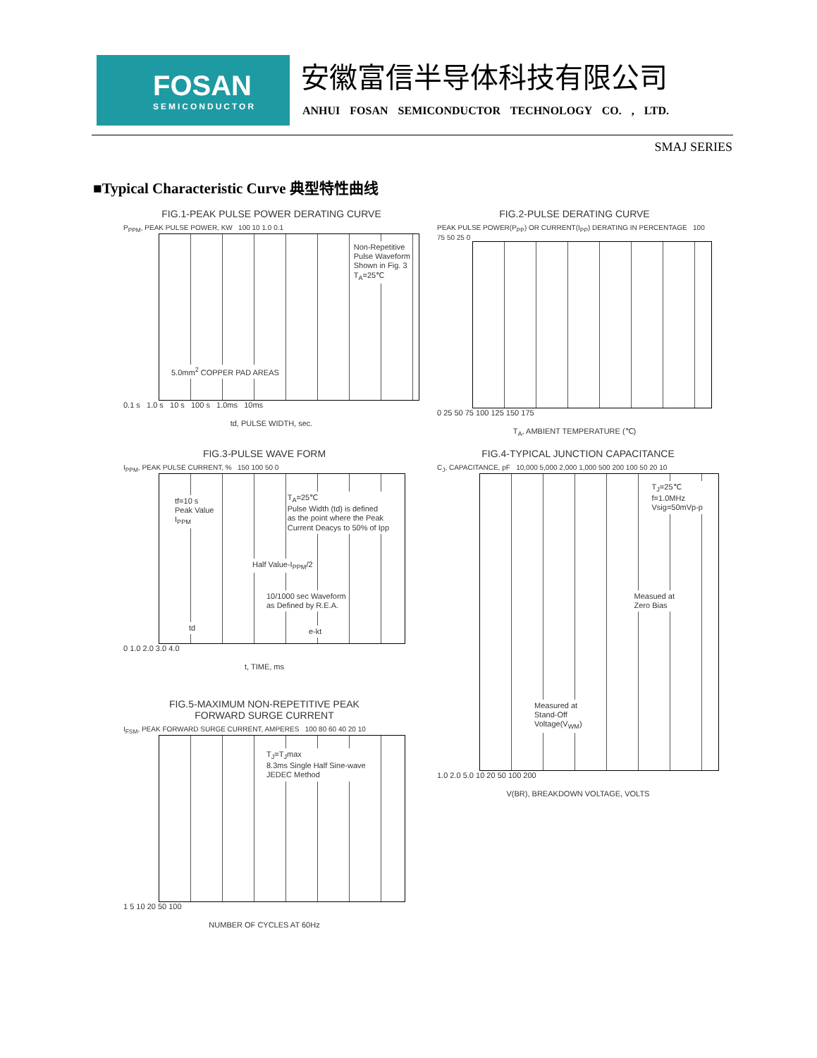FOSAN
SEMICONDUCTOR
安徽富信半导体科技有限公司
ANHUI FOSAN SEMICONDUCTOR TECHNOLOGY CO. , LTD.
SMAJ SERIES
■Typical Characteristic Curve 典型特性曲线
FIG.1-PEAK PULSE POWER DERATING CURVE
P<sub>PPM</sub>, PEAK PULSE POWER, KW 100 10 1.0 0.1
Non-Repetitive
Pulse Waveform
Shown in Fig. 3
T<sub>A</sub>=25℃
5.0mm<sup>2</sup> COPPER PAD AREAS
0.1 s 1.0 s 10 s 100 s 1.0ms 10ms
td, PULSE WIDTH, sec.
FIG.2-PULSE DERATING CURVE
PEAK PULSE POWER(P<sub>PP</sub>) OR CURRENT(I<sub>PP</sub>) DERATING IN PERCENTAGE 100 75 50 25 0
0 25 50 75 100 125 150 175
T<sub>A</sub>, AMBIENT TEMPERATURE (℃)
FIG.3-PULSE WAVE FORM
I<sub>PPM</sub>, PEAK PULSE CURRENT, % 150 100 50 0
tf=10 s
Peak Value
I<sub>PPM</sub>
T<sub>A</sub>=25℃
Pulse Width (td) is defined
as the point where the Peak
Current Deacys to 50% of Ipp
Half Value-I<sub>PPM</sub>/2
10/1000 sec Waveform
as Defined by R.E.A.
td e-kt
0 1.0 2.0 3.0 4.0
t, TIME, ms
FIG.4-TYPICAL JUNCTION CAPACITANCE
C<sub>J</sub>, CAPACITANCE, pF 10,000 5,000 2,000 1,000 500 200 100 50 20 10
T<sub>J</sub>=25℃
f=1.0MHz
Vsig=50mVp-p
Measued at
Zero Bias
Measured at
Stand-Off
Voltage(V<sub>WM</sub>)
1.0 2.0 5.0 10 20 50 100 200
V(BR), BREAKDOWN VOLTAGE, VOLTS
FIG.5-MAXIMUM NON-REPETITIVE PEAK
FORWARD SURGE CURRENT
I<sub>FSM</sub>, PEAK FORWARD SURGE CURRENT, AMPERES 100 80 60 40 20 10
T<sub>J</sub>=T<sub>J</sub>max
8.3ms Single Half Sine-wave
JEDEC Method
1 5 10 20 50 100
NUMBER OF CYCLES AT 60Hz